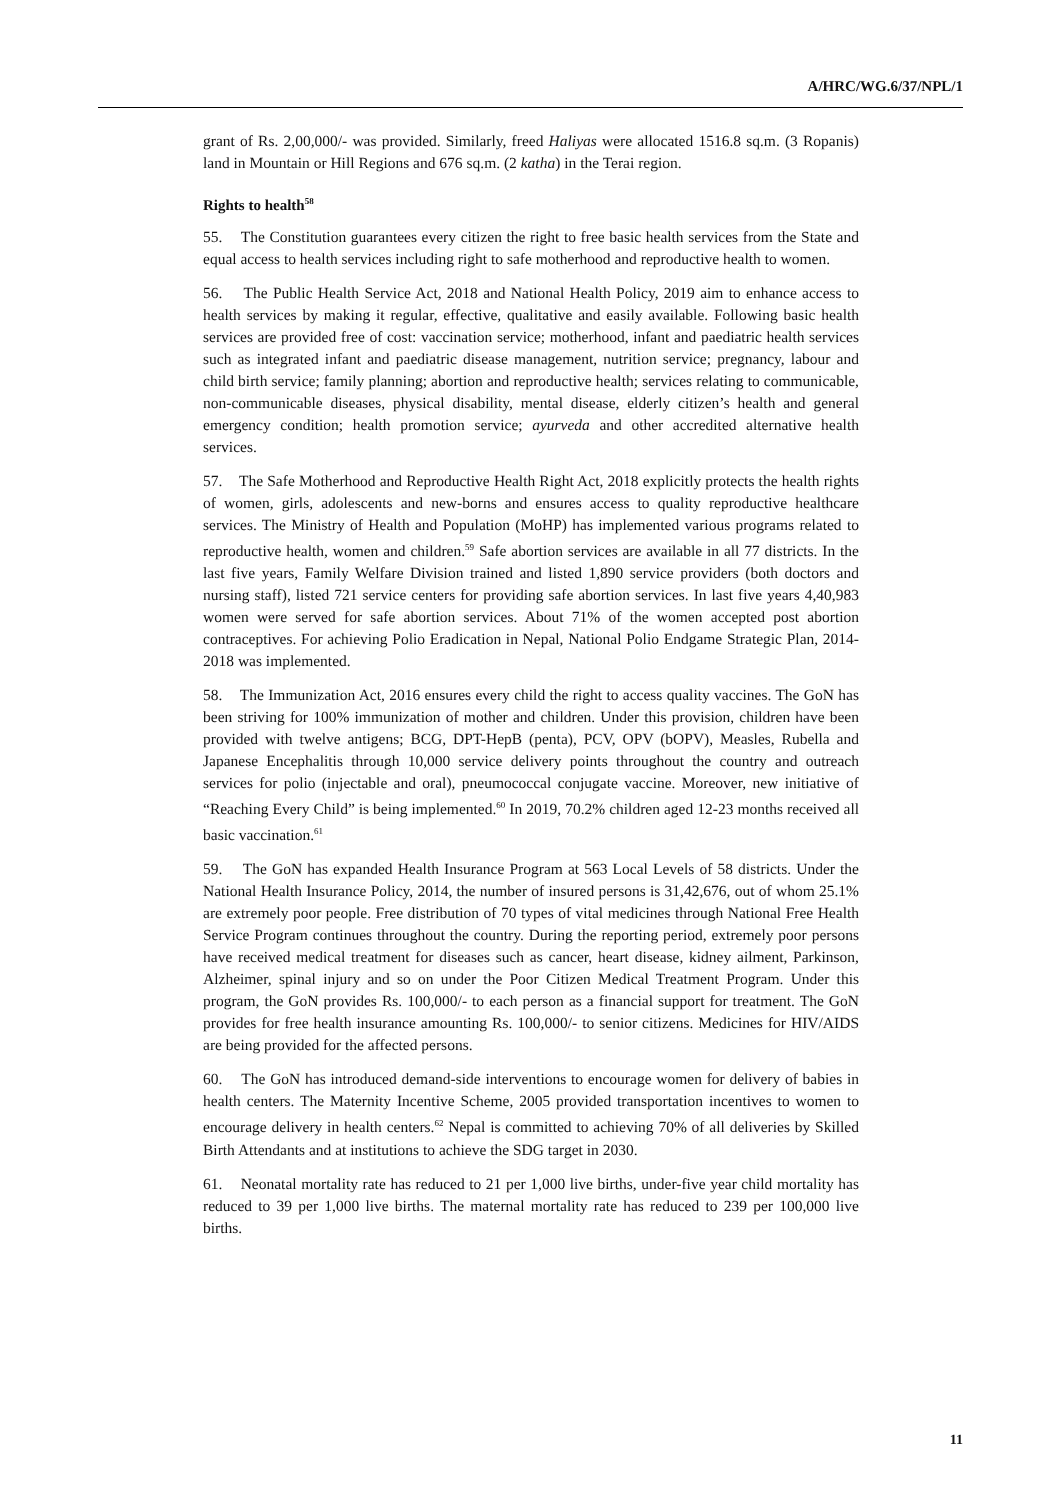A/HRC/WG.6/37/NPL/1
grant of Rs. 2,00,000/- was provided. Similarly, freed Haliyas were allocated 1516.8 sq.m. (3 Ropanis) land in Mountain or Hill Regions and 676 sq.m. (2 katha) in the Terai region.
Rights to health<sup>58</sup>
55. The Constitution guarantees every citizen the right to free basic health services from the State and equal access to health services including right to safe motherhood and reproductive health to women.
56. The Public Health Service Act, 2018 and National Health Policy, 2019 aim to enhance access to health services by making it regular, effective, qualitative and easily available. Following basic health services are provided free of cost: vaccination service; motherhood, infant and paediatric health services such as integrated infant and paediatric disease management, nutrition service; pregnancy, labour and child birth service; family planning; abortion and reproductive health; services relating to communicable, non-communicable diseases, physical disability, mental disease, elderly citizen’s health and general emergency condition; health promotion service; ayurveda and other accredited alternative health services.
57. The Safe Motherhood and Reproductive Health Right Act, 2018 explicitly protects the health rights of women, girls, adolescents and new-borns and ensures access to quality reproductive healthcare services. The Ministry of Health and Population (MoHP) has implemented various programs related to reproductive health, women and children.<sup>59</sup> Safe abortion services are available in all 77 districts. In the last five years, Family Welfare Division trained and listed 1,890 service providers (both doctors and nursing staff), listed 721 service centers for providing safe abortion services. In last five years 4,40,983 women were served for safe abortion services. About 71% of the women accepted post abortion contraceptives. For achieving Polio Eradication in Nepal, National Polio Endgame Strategic Plan, 2014-2018 was implemented.
58. The Immunization Act, 2016 ensures every child the right to access quality vaccines. The GoN has been striving for 100% immunization of mother and children. Under this provision, children have been provided with twelve antigens; BCG, DPT-HepB (penta), PCV, OPV (bOPV), Measles, Rubella and Japanese Encephalitis through 10,000 service delivery points throughout the country and outreach services for polio (injectable and oral), pneumococcal conjugate vaccine. Moreover, new initiative of “Reaching Every Child” is being implemented.<sup>60</sup> In 2019, 70.2% children aged 12-23 months received all basic vaccination.<sup>61</sup>
59. The GoN has expanded Health Insurance Program at 563 Local Levels of 58 districts. Under the National Health Insurance Policy, 2014, the number of insured persons is 31,42,676, out of whom 25.1% are extremely poor people. Free distribution of 70 types of vital medicines through National Free Health Service Program continues throughout the country. During the reporting period, extremely poor persons have received medical treatment for diseases such as cancer, heart disease, kidney ailment, Parkinson, Alzheimer, spinal injury and so on under the Poor Citizen Medical Treatment Program. Under this program, the GoN provides Rs. 100,000/- to each person as a financial support for treatment. The GoN provides for free health insurance amounting Rs. 100,000/- to senior citizens. Medicines for HIV/AIDS are being provided for the affected persons.
60. The GoN has introduced demand-side interventions to encourage women for delivery of babies in health centers. The Maternity Incentive Scheme, 2005 provided transportation incentives to women to encourage delivery in health centers.<sup>62</sup> Nepal is committed to achieving 70% of all deliveries by Skilled Birth Attendants and at institutions to achieve the SDG target in 2030.
61. Neonatal mortality rate has reduced to 21 per 1,000 live births, under-five year child mortality has reduced to 39 per 1,000 live births. The maternal mortality rate has reduced to 239 per 100,000 live births.
11